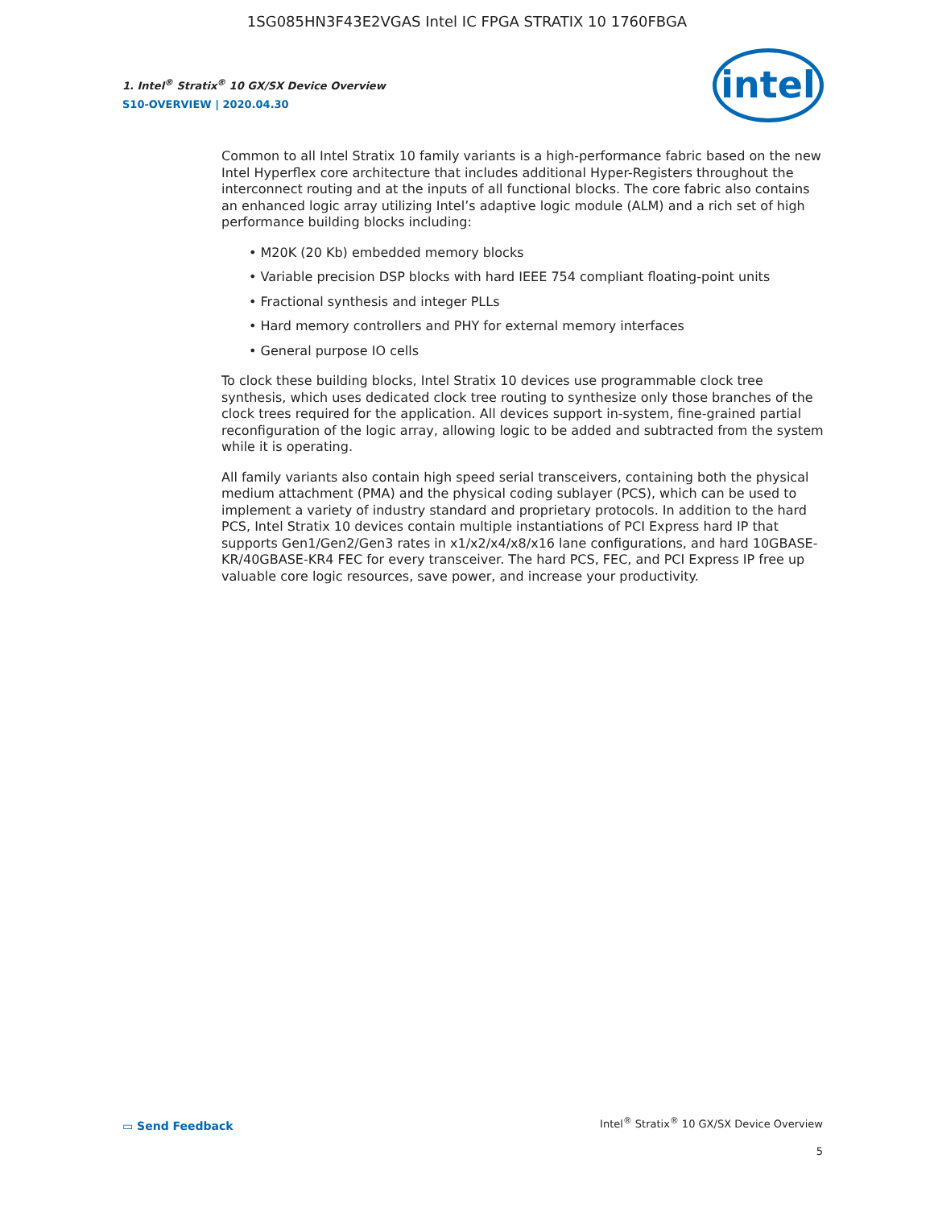1SG085HN3F43E2VGAS Intel IC FPGA STRATIX 10 1760FBGA
1. Intel<sup>®</sup> Stratix<sup>®</sup> 10 GX/SX Device Overview
S10-OVERVIEW | 2020.04.30
intel
Common to all Intel Stratix 10 family variants is a high-performance fabric based on the new Intel Hyperflex core architecture that includes additional Hyper-Registers throughout the interconnect routing and at the inputs of all functional blocks. The core fabric also contains an enhanced logic array utilizing Intel’s adaptive logic module (ALM) and a rich set of high performance building blocks including:
• M20K (20 Kb) embedded memory blocks
• Variable precision DSP blocks with hard IEEE 754 compliant floating-point units
• Fractional synthesis and integer PLLs
• Hard memory controllers and PHY for external memory interfaces
• General purpose IO cells
To clock these building blocks, Intel Stratix 10 devices use programmable clock tree synthesis, which uses dedicated clock tree routing to synthesize only those branches of the clock trees required for the application. All devices support in-system, fine-grained partial reconfiguration of the logic array, allowing logic to be added and subtracted from the system while it is operating.
All family variants also contain high speed serial transceivers, containing both the physical medium attachment (PMA) and the physical coding sublayer (PCS), which can be used to implement a variety of industry standard and proprietary protocols. In addition to the hard PCS, Intel Stratix 10 devices contain multiple instantiations of PCI Express hard IP that supports Gen1/Gen2/Gen3 rates in x1/x2/x4/x8/x16 lane configurations, and hard 10GBASE-KR/40GBASE-KR4 FEC for every transceiver. The hard PCS, FEC, and PCI Express IP free up valuable core logic resources, save power, and increase your productivity.
▭ Send Feedback
Intel<sup>®</sup> Stratix<sup>®</sup> 10 GX/SX Device Overview
5